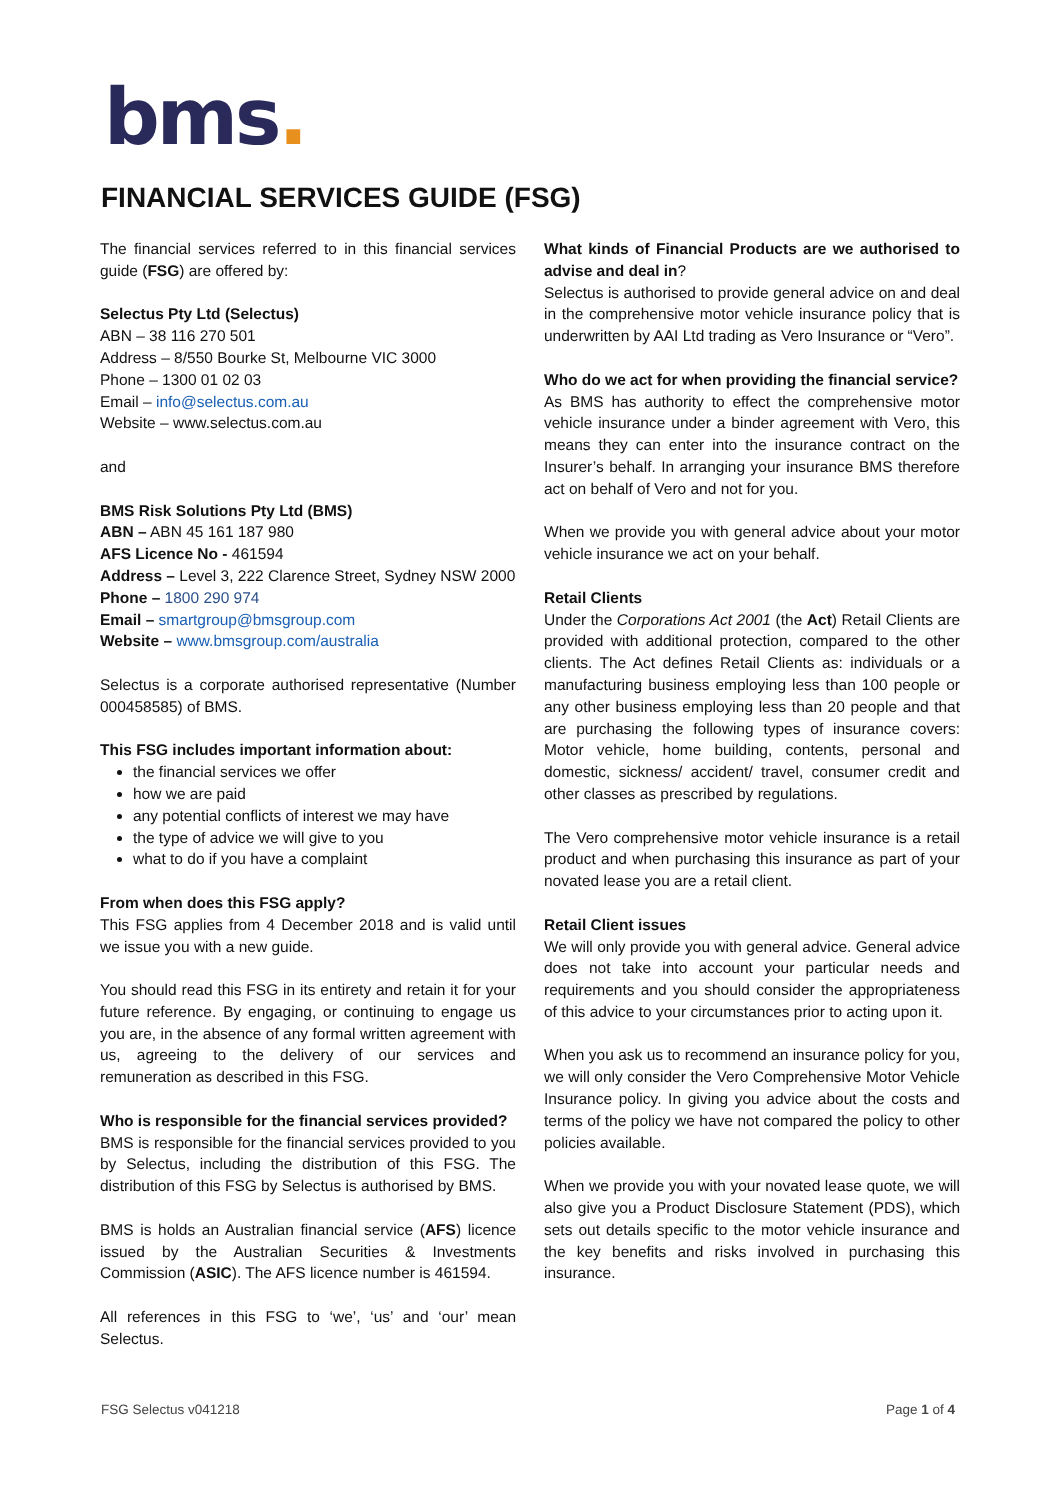bms.
FINANCIAL SERVICES GUIDE (FSG)
The financial services referred to in this financial services guide (FSG) are offered by:
Selectus Pty Ltd (Selectus)
ABN – 38 116 270 501
Address – 8/550 Bourke St, Melbourne VIC 3000
Phone – 1300 01 02 03
Email – info@selectus.com.au
Website – www.selectus.com.au
and
BMS Risk Solutions Pty Ltd (BMS)
ABN – ABN 45 161 187 980
AFS Licence No - 461594
Address – Level 3, 222 Clarence Street, Sydney NSW 2000
Phone – 1800 290 974
Email – smartgroup@bmsgroup.com
Website – www.bmsgroup.com/australia
Selectus is a corporate authorised representative (Number 000458585) of BMS.
This FSG includes important information about:
the financial services we offer
how we are paid
any potential conflicts of interest we may have
the type of advice we will give to you
what to do if you have a complaint
From when does this FSG apply?
This FSG applies from 4 December 2018 and is valid until we issue you with a new guide.
You should read this FSG in its entirety and retain it for your future reference. By engaging, or continuing to engage us you are, in the absence of any formal written agreement with us, agreeing to the delivery of our services and remuneration as described in this FSG.
Who is responsible for the financial services provided?
BMS is responsible for the financial services provided to you by Selectus, including the distribution of this FSG. The distribution of this FSG by Selectus is authorised by BMS.
BMS is holds an Australian financial service (AFS) licence issued by the Australian Securities & Investments Commission (ASIC). The AFS licence number is 461594.
All references in this FSG to ‘we’, ‘us’ and ‘our’ mean Selectus.
What kinds of Financial Products are we authorised to advise and deal in?
Selectus is authorised to provide general advice on and deal in the comprehensive motor vehicle insurance policy that is underwritten by AAI Ltd trading as Vero Insurance or “Vero”.
Who do we act for when providing the financial service?
As BMS has authority to effect the comprehensive motor vehicle insurance under a binder agreement with Vero, this means they can enter into the insurance contract on the Insurer’s behalf. In arranging your insurance BMS therefore act on behalf of Vero and not for you.
When we provide you with general advice about your motor vehicle insurance we act on your behalf.
Retail Clients
Under the Corporations Act 2001 (the Act) Retail Clients are provided with additional protection, compared to the other clients. The Act defines Retail Clients as: individuals or a manufacturing business employing less than 100 people or any other business employing less than 20 people and that are purchasing the following types of insurance covers: Motor vehicle, home building, contents, personal and domestic, sickness/ accident/ travel, consumer credit and other classes as prescribed by regulations.
The Vero comprehensive motor vehicle insurance is a retail product and when purchasing this insurance as part of your novated lease you are a retail client.
Retail Client issues
We will only provide you with general advice. General advice does not take into account your particular needs and requirements and you should consider the appropriateness of this advice to your circumstances prior to acting upon it.
When you ask us to recommend an insurance policy for you, we will only consider the Vero Comprehensive Motor Vehicle Insurance policy. In giving you advice about the costs and terms of the policy we have not compared the policy to other policies available.
When we provide you with your novated lease quote, we will also give you a Product Disclosure Statement (PDS), which sets out details specific to the motor vehicle insurance and the key benefits and risks involved in purchasing this insurance.
FSG Selectus v041218 Page 1 of 4